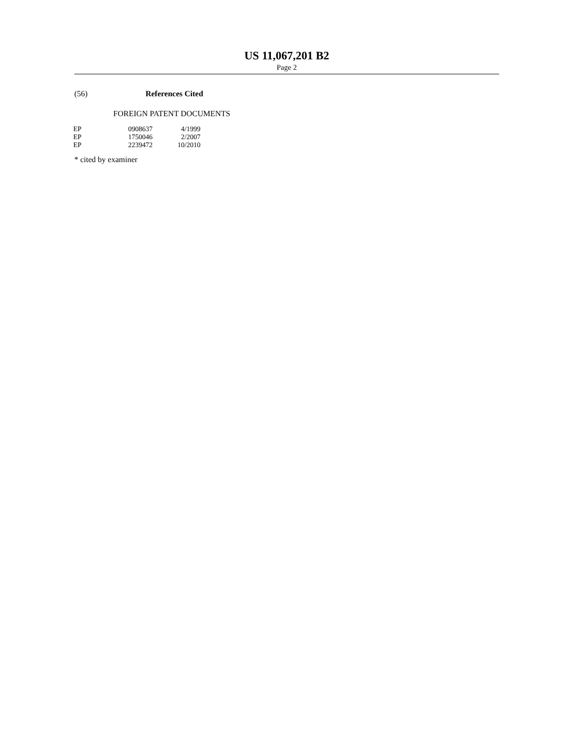US 11,067,201 B2
Page 2
(56) References Cited
FOREIGN PATENT DOCUMENTS
| EP | 0908637 | 4/1999 |
| EP | 1750046 | 2/2007 |
| EP | 2239472 | 10/2010 |
* cited by examiner